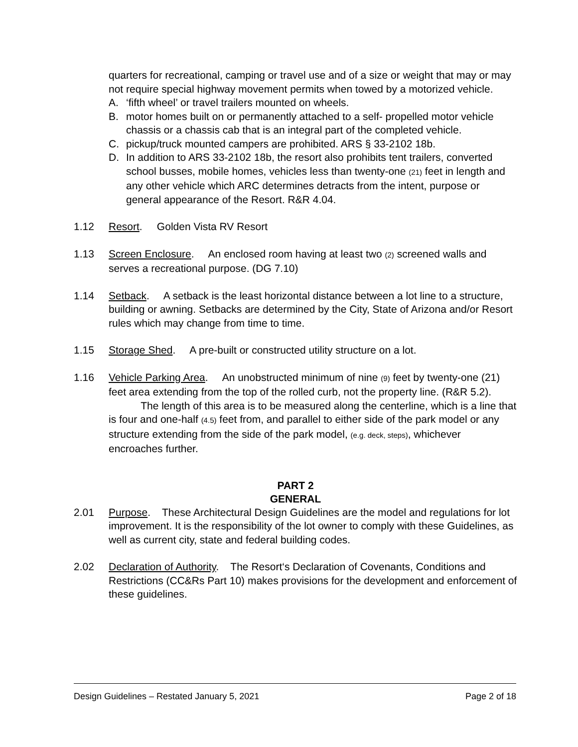quarters for recreational, camping or travel use and of a size or weight that may or may not require special highway movement permits when towed by a motorized vehicle.
A. ‘fifth wheel’ or travel trailers mounted on wheels.
B. motor homes built on or permanently attached to a self- propelled motor vehicle chassis or a chassis cab that is an integral part of the completed vehicle.
C. pickup/truck mounted campers are prohibited. ARS § 33-2102 18b.
D. In addition to ARS 33-2102 18b, the resort also prohibits tent trailers, converted school busses, mobile homes, vehicles less than twenty-one (21) feet in length and any other vehicle which ARC determines detracts from the intent, purpose or general appearance of the Resort. R&R 4.04.
1.12 Resort. Golden Vista RV Resort
1.13 Screen Enclosure. An enclosed room having at least two (2) screened walls and serves a recreational purpose. (DG 7.10)
1.14 Setback. A setback is the least horizontal distance between a lot line to a structure, building or awning. Setbacks are determined by the City, State of Arizona and/or Resort rules which may change from time to time.
1.15 Storage Shed. A pre-built or constructed utility structure on a lot.
1.16 Vehicle Parking Area. An unobstructed minimum of nine (9) feet by twenty-one (21) feet area extending from the top of the rolled curb, not the property line. (R&R 5.2).
The length of this area is to be measured along the centerline, which is a line that is four and one-half (4.5) feet from, and parallel to either side of the park model or any structure extending from the side of the park model, (e.g. deck, steps), whichever encroaches further.
PART 2
GENERAL
2.01 Purpose. These Architectural Design Guidelines are the model and regulations for lot improvement. It is the responsibility of the lot owner to comply with these Guidelines, as well as current city, state and federal building codes.
2.02 Declaration of Authority. The Resort‘s Declaration of Covenants, Conditions and Restrictions (CC&Rs Part 10) makes provisions for the development and enforcement of these guidelines.
Design Guidelines – Restated January 5, 2021 Page 2 of 18